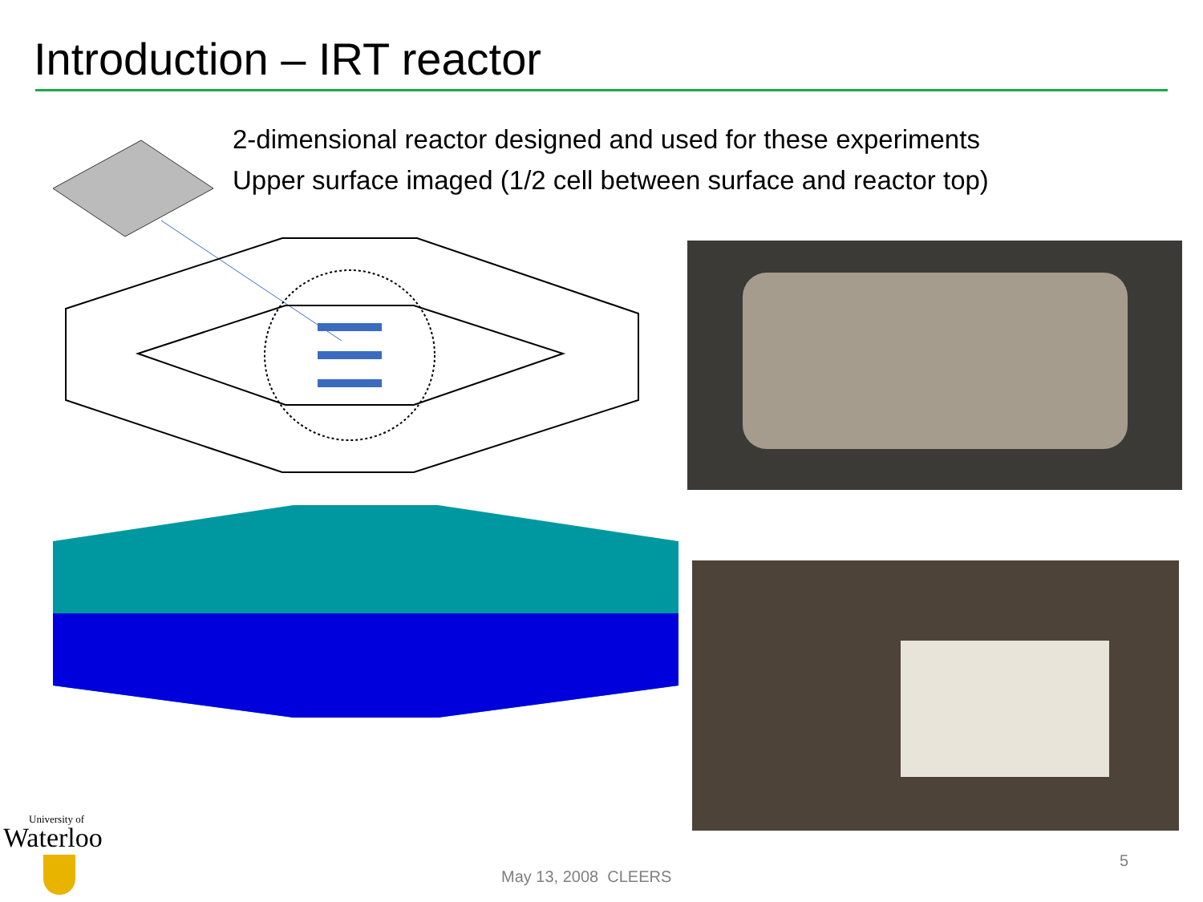Introduction – IRT reactor
2-dimensional reactor designed and used for these experiments
Upper surface imaged (1/2 cell between surface and reactor top)
University of
Waterloo
May 13, 2008 CLEERS
5